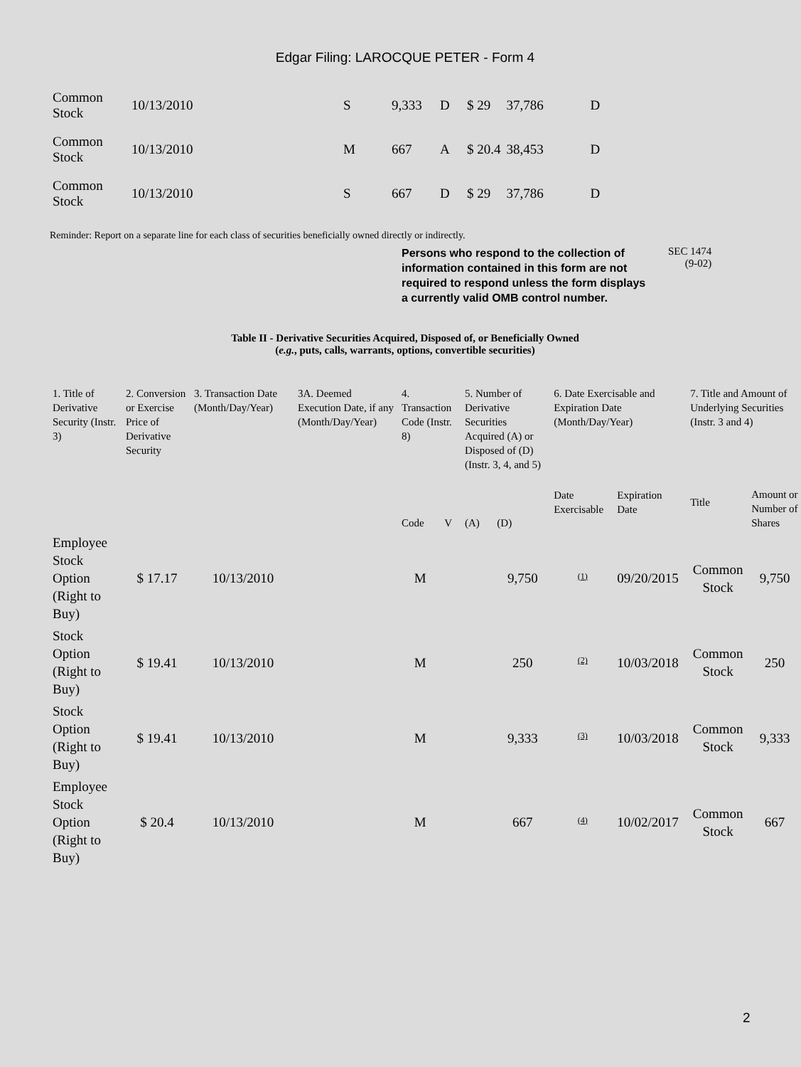Edgar Filing: LAROCQUE PETER - Form 4
| Common Stock | 10/13/2010 | S | 9,333 | D | $ 29 | 37,786 | D |
| Common Stock | 10/13/2010 | M | 667 | A | $ 20.4 | 38,453 | D |
| Common Stock | 10/13/2010 | S | 667 | D | $ 29 | 37,786 | D |
Reminder: Report on a separate line for each class of securities beneficially owned directly or indirectly.
Persons who respond to the collection of information contained in this form are not required to respond unless the form displays a currently valid OMB control number.
SEC 1474
(9-02)
Table II - Derivative Securities Acquired, Disposed of, or Beneficially Owned
(e.g., puts, calls, warrants, options, convertible securities)
| 1. Title of Derivative Security (Instr. 3) | 2. Conversion or Exercise Price of Derivative Security | 3. Transaction Date (Month/Day/Year) | 3A. Deemed Execution Date, if any (Month/Day/Year) | 4. Transaction Code (Instr. 8) | | 5. Number of Derivative Securities Acquired (A) or Disposed of (D) (Instr. 3, 4, and 5) | | 6. Date Exercisable and Expiration Date (Month/Day/Year) | | 7. Title and Amount of Underlying Securities (Instr. 3 and 4) | |
| --- | --- | --- | --- | --- | --- | --- | --- | --- | --- | --- | --- |
| | | | | Code | V | (A) | (D) | Date Exercisable | Expiration Date | Title | Amount or Number of Shares |
| Employee Stock Option (Right to Buy) | $ 17.17 | 10/13/2010 | | M | | | 9,750 | <sup>(1)</sup> | 09/20/2015 | Common Stock | 9,750 |
| Stock Option (Right to Buy) | $ 19.41 | 10/13/2010 | | M | | | 250 | <sup>(2)</sup> | 10/03/2018 | Common Stock | 250 |
| Stock Option (Right to Buy) | $ 19.41 | 10/13/2010 | | M | | | 9,333 | <sup>(3)</sup> | 10/03/2018 | Common Stock | 9,333 |
| Employee Stock Option (Right to Buy) | $ 20.4 | 10/13/2010 | | M | | | 667 | <sup>(4)</sup> | 10/02/2017 | Common Stock | 667 |
2